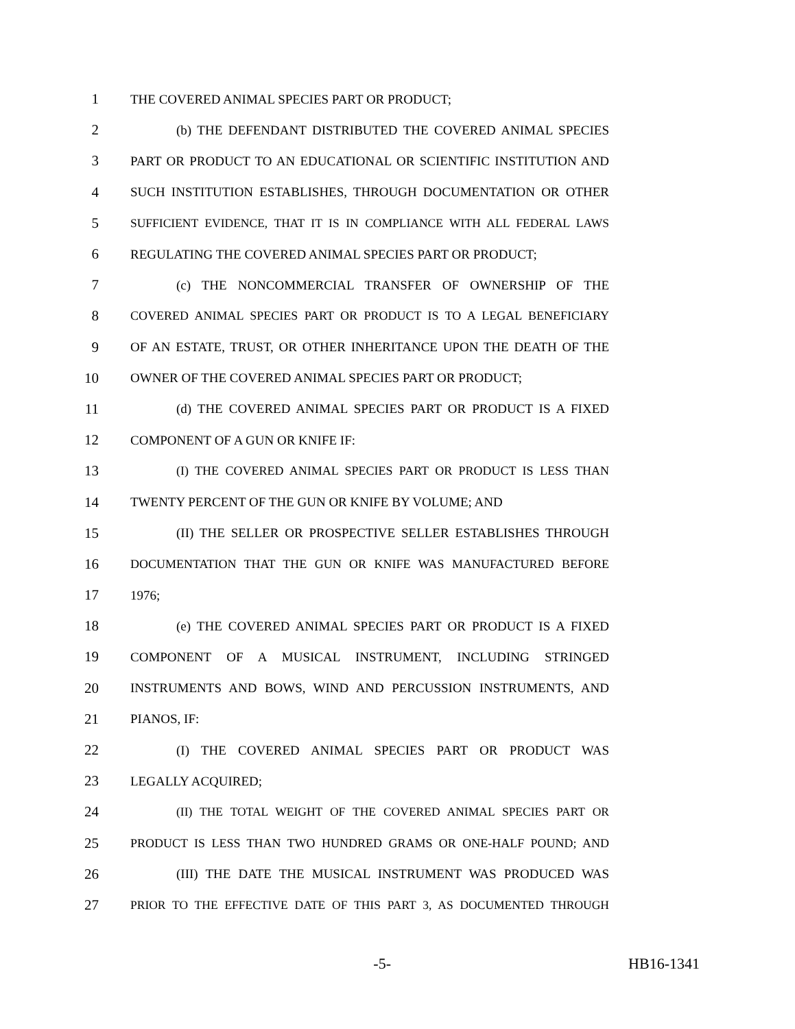1 THE COVERED ANIMAL SPECIES PART OR PRODUCT;
2 (b) THE DEFENDANT DISTRIBUTED THE COVERED ANIMAL SPECIES
3 PART OR PRODUCT TO AN EDUCATIONAL OR SCIENTIFIC INSTITUTION AND
4 SUCH INSTITUTION ESTABLISHES, THROUGH DOCUMENTATION OR OTHER
5 SUFFICIENT EVIDENCE, THAT IT IS IN COMPLIANCE WITH ALL FEDERAL LAWS
6 REGULATING THE COVERED ANIMAL SPECIES PART OR PRODUCT;
7 (c) THE NONCOMMERCIAL TRANSFER OF OWNERSHIP OF THE
8 COVERED ANIMAL SPECIES PART OR PRODUCT IS TO A LEGAL BENEFICIARY
9 OF AN ESTATE, TRUST, OR OTHER INHERITANCE UPON THE DEATH OF THE
10 OWNER OF THE COVERED ANIMAL SPECIES PART OR PRODUCT;
11 (d) THE COVERED ANIMAL SPECIES PART OR PRODUCT IS A FIXED
12 COMPONENT OF A GUN OR KNIFE IF:
13 (I) THE COVERED ANIMAL SPECIES PART OR PRODUCT IS LESS THAN
14 TWENTY PERCENT OF THE GUN OR KNIFE BY VOLUME; AND
15 (II) THE SELLER OR PROSPECTIVE SELLER ESTABLISHES THROUGH
16 DOCUMENTATION THAT THE GUN OR KNIFE WAS MANUFACTURED BEFORE
17 1976;
18 (e) THE COVERED ANIMAL SPECIES PART OR PRODUCT IS A FIXED
19 COMPONENT OF A MUSICAL INSTRUMENT, INCLUDING STRINGED
20 INSTRUMENTS AND BOWS, WIND AND PERCUSSION INSTRUMENTS, AND
21 PIANOS, IF:
22 (I) THE COVERED ANIMAL SPECIES PART OR PRODUCT WAS
23 LEGALLY ACQUIRED;
24 (II) THE TOTAL WEIGHT OF THE COVERED ANIMAL SPECIES PART OR
25 PRODUCT IS LESS THAN TWO HUNDRED GRAMS OR ONE-HALF POUND; AND
26 (III) THE DATE THE MUSICAL INSTRUMENT WAS PRODUCED WAS
27 PRIOR TO THE EFFECTIVE DATE OF THIS PART 3, AS DOCUMENTED THROUGH
-5- HB16-1341